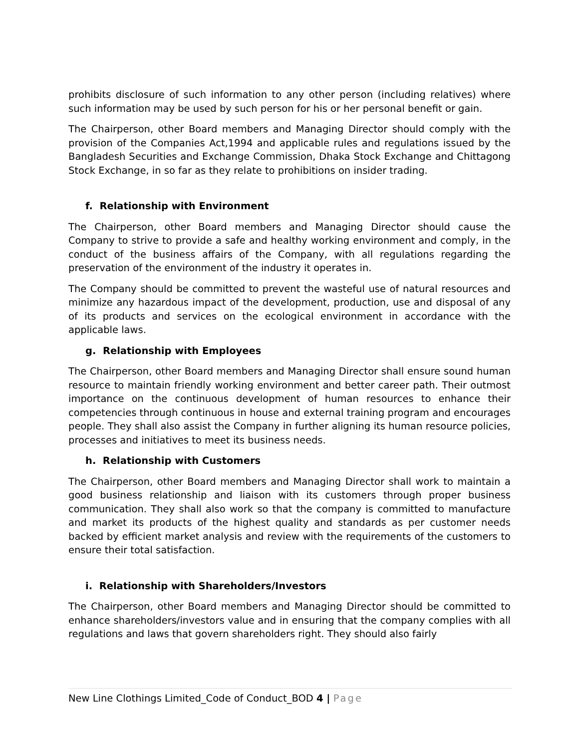prohibits disclosure of such information to any other person (including relatives) where such information may be used by such person for his or her personal benefit or gain.
The Chairperson, other Board members and Managing Director should comply with the provision of the Companies Act,1994 and applicable rules and regulations issued by the Bangladesh Securities and Exchange Commission, Dhaka Stock Exchange and Chittagong Stock Exchange, in so far as they relate to prohibitions on insider trading.
f. Relationship with Environment
The Chairperson, other Board members and Managing Director should cause the Company to strive to provide a safe and healthy working environment and comply, in the conduct of the business affairs of the Company, with all regulations regarding the preservation of the environment of the industry it operates in.
The Company should be committed to prevent the wasteful use of natural resources and minimize any hazardous impact of the development, production, use and disposal of any of its products and services on the ecological environment in accordance with the applicable laws.
g. Relationship with Employees
The Chairperson, other Board members and Managing Director shall ensure sound human resource to maintain friendly working environment and better career path. Their outmost importance on the continuous development of human resources to enhance their competencies through continuous in house and external training program and encourages people. They shall also assist the Company in further aligning its human resource policies, processes and initiatives to meet its business needs.
h. Relationship with Customers
The Chairperson, other Board members and Managing Director shall work to maintain a good business relationship and liaison with its customers through proper business communication. They shall also work so that the company is committed to manufacture and market its products of the highest quality and standards as per customer needs backed by efficient market analysis and review with the requirements of the customers to ensure their total satisfaction.
i. Relationship with Shareholders/Investors
The Chairperson, other Board members and Managing Director should be committed to enhance shareholders/investors value and in ensuring that the company complies with all regulations and laws that govern shareholders right. They should also fairly
New Line Clothings Limited_Code of Conduct_BOD 4 | Page